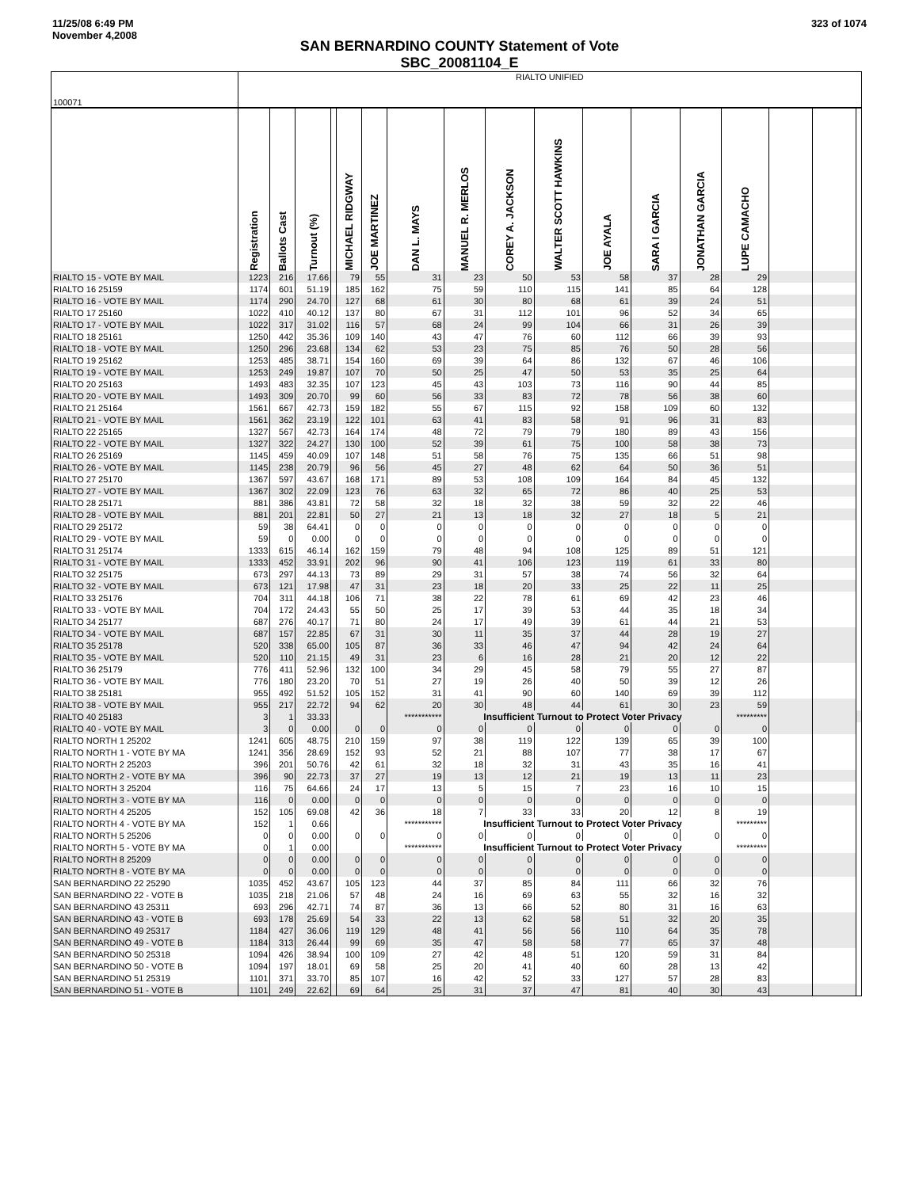11/25/08 6:49 PM
November 4,2008
323 of 1074
SAN BERNARDINO COUNTY Statement of Vote
SBC_20081104_E
| 100071 | RIALTO UNIFIED | | | | | | | | | | | | | | | | |
| | Registration | Ballots Cast | Turnout (%) | | MICHAEL RIDGWAY | JOE MARTINEZ | DAN L. MAYS | MANUEL R. MERLOS | COREY A. JACKSON | WALTER SCOTT HAWKINS | JOE AYALA | SARA I GARCIA | JONATHAN GARCIA | LUPE CAMACHO | | | |
| RIALTO 15 - VOTE BY MAIL | 1223 | 216 | 17.66 | | 79 | 55 | 31 | 23 | 50 | 53 | 58 | 37 | 28 | 29 | | | |
| RIALTO 16 25159 | 1174 | 601 | 51.19 | | 185 | 162 | 75 | 59 | 110 | 115 | 141 | 85 | 64 | 128 | | | |
| RIALTO 16 - VOTE BY MAIL | 1174 | 290 | 24.70 | | 127 | 68 | 61 | 30 | 80 | 68 | 61 | 39 | 24 | 51 | | | |
| RIALTO 17 25160 | 1022 | 410 | 40.12 | | 137 | 80 | 67 | 31 | 112 | 101 | 96 | 52 | 34 | 65 | | | |
| RIALTO 17 - VOTE BY MAIL | 1022 | 317 | 31.02 | | 116 | 57 | 68 | 24 | 99 | 104 | 66 | 31 | 26 | 39 | | | |
| RIALTO 18 25161 | 1250 | 442 | 35.36 | | 109 | 140 | 43 | 47 | 76 | 60 | 112 | 66 | 39 | 93 | | | |
| RIALTO 18 - VOTE BY MAIL | 1250 | 296 | 23.68 | | 134 | 62 | 53 | 23 | 75 | 85 | 76 | 50 | 28 | 56 | | | |
| RIALTO 19 25162 | 1253 | 485 | 38.71 | | 154 | 160 | 69 | 39 | 64 | 86 | 132 | 67 | 46 | 106 | | | |
| RIALTO 19 - VOTE BY MAIL | 1253 | 249 | 19.87 | | 107 | 70 | 50 | 25 | 47 | 50 | 53 | 35 | 25 | 64 | | | |
| RIALTO 20 25163 | 1493 | 483 | 32.35 | | 107 | 123 | 45 | 43 | 103 | 73 | 116 | 90 | 44 | 85 | | | |
| RIALTO 20 - VOTE BY MAIL | 1493 | 309 | 20.70 | | 99 | 60 | 56 | 33 | 83 | 72 | 78 | 56 | 38 | 60 | | | |
| RIALTO 21 25164 | 1561 | 667 | 42.73 | | 159 | 182 | 55 | 67 | 115 | 92 | 158 | 109 | 60 | 132 | | | |
| RIALTO 21 - VOTE BY MAIL | 1561 | 362 | 23.19 | | 122 | 101 | 63 | 41 | 83 | 58 | 91 | 96 | 31 | 83 | | | |
| RIALTO 22 25165 | 1327 | 567 | 42.73 | | 164 | 174 | 48 | 72 | 79 | 79 | 180 | 89 | 43 | 156 | | | |
| RIALTO 22 - VOTE BY MAIL | 1327 | 322 | 24.27 | | 130 | 100 | 52 | 39 | 61 | 75 | 100 | 58 | 38 | 73 | | | |
| RIALTO 26 25169 | 1145 | 459 | 40.09 | | 107 | 148 | 51 | 58 | 76 | 75 | 135 | 66 | 51 | 98 | | | |
| RIALTO 26 - VOTE BY MAIL | 1145 | 238 | 20.79 | | 96 | 56 | 45 | 27 | 48 | 62 | 64 | 50 | 36 | 51 | | | |
| RIALTO 27 25170 | 1367 | 597 | 43.67 | | 168 | 171 | 89 | 53 | 108 | 109 | 164 | 84 | 45 | 132 | | | |
| RIALTO 27 - VOTE BY MAIL | 1367 | 302 | 22.09 | | 123 | 76 | 63 | 32 | 65 | 72 | 86 | 40 | 25 | 53 | | | |
| RIALTO 28 25171 | 881 | 386 | 43.81 | | 72 | 58 | 32 | 18 | 32 | 38 | 59 | 32 | 22 | 46 | | | |
| RIALTO 28 - VOTE BY MAIL | 881 | 201 | 22.81 | | 50 | 27 | 21 | 13 | 18 | 32 | 27 | 18 | 5 | 21 | | | |
| RIALTO 29 25172 | 59 | 38 | 64.41 | | 0 | 0 | 0 | 0 | 0 | 0 | 0 | 0 | 0 | 0 | | | |
| RIALTO 29 - VOTE BY MAIL | 59 | 0 | 0.00 | | 0 | 0 | 0 | 0 | 0 | 0 | 0 | 0 | 0 | 0 | | | |
| RIALTO 31 25174 | 1333 | 615 | 46.14 | | 162 | 159 | 79 | 48 | 94 | 108 | 125 | 89 | 51 | 121 | | | |
| RIALTO 31 - VOTE BY MAIL | 1333 | 452 | 33.91 | | 202 | 96 | 90 | 41 | 106 | 123 | 119 | 61 | 33 | 80 | | | |
| RIALTO 32 25175 | 673 | 297 | 44.13 | | 73 | 89 | 29 | 31 | 57 | 38 | 74 | 56 | 32 | 64 | | | |
| RIALTO 32 - VOTE BY MAIL | 673 | 121 | 17.98 | | 47 | 31 | 23 | 18 | 20 | 33 | 25 | 22 | 11 | 25 | | | |
| RIALTO 33 25176 | 704 | 311 | 44.18 | | 106 | 71 | 38 | 22 | 78 | 61 | 69 | 42 | 23 | 46 | | | |
| RIALTO 33 - VOTE BY MAIL | 704 | 172 | 24.43 | | 55 | 50 | 25 | 17 | 39 | 53 | 44 | 35 | 18 | 34 | | | |
| RIALTO 34 25177 | 687 | 276 | 40.17 | | 71 | 80 | 24 | 17 | 49 | 39 | 61 | 44 | 21 | 53 | | | |
| RIALTO 34 - VOTE BY MAIL | 687 | 157 | 22.85 | | 67 | 31 | 30 | 11 | 35 | 37 | 44 | 28 | 19 | 27 | | | |
| RIALTO 35 25178 | 520 | 338 | 65.00 | | 105 | 87 | 36 | 33 | 46 | 47 | 94 | 42 | 24 | 64 | | | |
| RIALTO 35 - VOTE BY MAIL | 520 | 110 | 21.15 | | 49 | 31 | 23 | 6 | 16 | 28 | 21 | 20 | 12 | 22 | | | |
| RIALTO 36 25179 | 776 | 411 | 52.96 | | 132 | 100 | 34 | 29 | 45 | 58 | 79 | 55 | 27 | 87 | | | |
| RIALTO 36 - VOTE BY MAIL | 776 | 180 | 23.20 | | 70 | 51 | 27 | 19 | 26 | 40 | 50 | 39 | 12 | 26 | | | |
| RIALTO 38 25181 | 955 | 492 | 51.52 | | 105 | 152 | 31 | 41 | 90 | 60 | 140 | 69 | 39 | 112 | | | |
| RIALTO 38 - VOTE BY MAIL | 955 | 217 | 22.72 | | 94 | 62 | 20 | 30 | 48 | 44 | 61 | 30 | 23 | 59 | | | |
| RIALTO 40 25183 | 3 | 1 | 33.33 | | | | *********** | Insufficient Turnout to Protect Voter Privacy | | | | | | ********* | | | |
| RIALTO 40 - VOTE BY MAIL | 3 | 0 | 0.00 | | 0 | 0 | 0 | 0 | 0 | 0 | 0 | 0 | 0 | 0 | | | |
| RIALTO NORTH 1 25202 | 1241 | 605 | 48.75 | | 210 | 159 | 97 | 38 | 119 | 122 | 139 | 65 | 39 | 100 | | | |
| RIALTO NORTH 1 - VOTE BY MA | 1241 | 356 | 28.69 | | 152 | 93 | 52 | 21 | 88 | 107 | 77 | 38 | 17 | 67 | | | |
| RIALTO NORTH 2 25203 | 396 | 201 | 50.76 | | 42 | 61 | 32 | 18 | 32 | 31 | 43 | 35 | 16 | 41 | | | |
| RIALTO NORTH 2 - VOTE BY MA | 396 | 90 | 22.73 | | 37 | 27 | 19 | 13 | 12 | 21 | 19 | 13 | 11 | 23 | | | |
| RIALTO NORTH 3 25204 | 116 | 75 | 64.66 | | 24 | 17 | 13 | 5 | 15 | 7 | 23 | 16 | 10 | 15 | | | |
| RIALTO NORTH 3 - VOTE BY MA | 116 | 0 | 0.00 | | 0 | 0 | 0 | 0 | 0 | 0 | 0 | 0 | 0 | 0 | | | |
| RIALTO NORTH 4 25205 | 152 | 105 | 69.08 | | 42 | 36 | 18 | 7 | 33 | 33 | 20 | 12 | 8 | 19 | | | |
| RIALTO NORTH 4 - VOTE BY MA | 152 | 1 | 0.66 | | | | *********** | Insufficient Turnout to Protect Voter Privacy | | | | | | ********* | | | |
| RIALTO NORTH 5 25206 | 0 | 0 | 0.00 | | 0 | 0 | 0 | 0 | 0 | 0 | 0 | 0 | 0 | 0 | | | |
| RIALTO NORTH 5 - VOTE BY MA | 0 | 1 | 0.00 | | | | *********** | Insufficient Turnout to Protect Voter Privacy | | | | | | ********* | | | |
| RIALTO NORTH 8 25209 | 0 | 0 | 0.00 | | 0 | 0 | 0 | 0 | 0 | 0 | 0 | 0 | 0 | 0 | | | |
| RIALTO NORTH 8 - VOTE BY MA | 0 | 0 | 0.00 | | 0 | 0 | 0 | 0 | 0 | 0 | 0 | 0 | 0 | 0 | | | |
| SAN BERNARDINO 22 25290 | 1035 | 452 | 43.67 | | 105 | 123 | 44 | 37 | 85 | 84 | 111 | 66 | 32 | 76 | | | |
| SAN BERNARDINO 22 - VOTE B | 1035 | 218 | 21.06 | | 57 | 48 | 24 | 16 | 69 | 63 | 55 | 32 | 16 | 32 | | | |
| SAN BERNARDINO 43 25311 | 693 | 296 | 42.71 | | 74 | 87 | 36 | 13 | 66 | 52 | 80 | 31 | 16 | 63 | | | |
| SAN BERNARDINO 43 - VOTE B | 693 | 178 | 25.69 | | 54 | 33 | 22 | 13 | 62 | 58 | 51 | 32 | 20 | 35 | | | |
| SAN BERNARDINO 49 25317 | 1184 | 427 | 36.06 | | 119 | 129 | 48 | 41 | 56 | 56 | 110 | 64 | 35 | 78 | | | |
| SAN BERNARDINO 49 - VOTE B | 1184 | 313 | 26.44 | | 99 | 69 | 35 | 47 | 58 | 58 | 77 | 65 | 37 | 48 | | | |
| SAN BERNARDINO 50 25318 | 1094 | 426 | 38.94 | | 100 | 109 | 27 | 42 | 48 | 51 | 120 | 59 | 31 | 84 | | | |
| SAN BERNARDINO 50 - VOTE B | 1094 | 197 | 18.01 | | 69 | 58 | 25 | 20 | 41 | 40 | 60 | 28 | 13 | 42 | | | |
| SAN BERNARDINO 51 25319 | 1101 | 371 | 33.70 | | 85 | 107 | 16 | 42 | 52 | 33 | 127 | 57 | 28 | 83 | | | |
| SAN BERNARDINO 51 - VOTE B | 1101 | 249 | 22.62 | | 69 | 64 | 25 | 31 | 37 | 47 | 81 | 40 | 30 | 43 | | | |